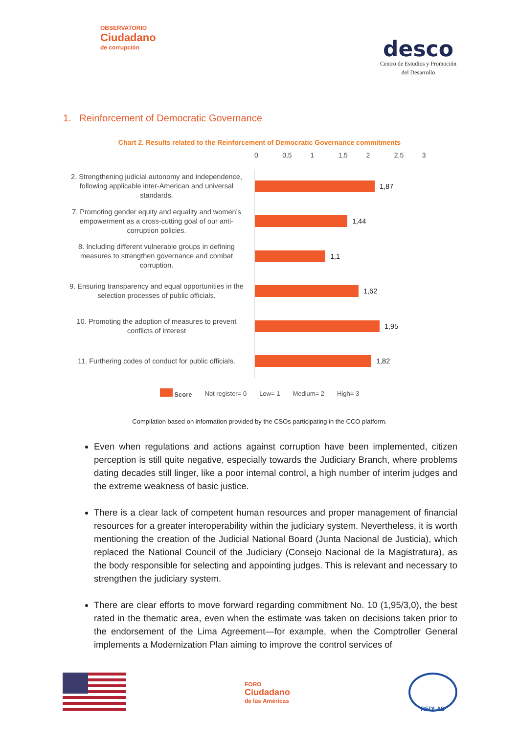OBSERVATORIO
Ciudadano
de corrupción
desco
Centro de Estudios y Promoción
del Desarrollo
1. Reinforcement of Democratic Governance
Chart 2. Results related to the Reinforcement of Democratic Governance commitments
0 0,5 1 1,5 2 2,5 3
2. Strengthening judicial autonomy and independence, following applicable inter-American and universal standards.
1,87
7. Promoting gender equity and equality and women’s empowerment as a cross-cutting goal of our anti-corruption policies.
1,44
8. Including different vulnerable groups in defining measures to strengthen governance and combat corruption.
1,1
9. Ensuring transparency and equal opportunities in the selection processes of public officials.
1,62
10. Promoting the adoption of measures to prevent conflicts of interest
1,95
11. Furthering codes of conduct for public officials.
1,82
Score Not register= 0 Low= 1 Medium= 2 High= 3
Compilation based on information provided by the CSOs participating in the CCO platform.
Even when regulations and actions against corruption have been implemented, citizen perception is still quite negative, especially towards the Judiciary Branch, where problems dating decades still linger, like a poor internal control, a high number of interim judges and the extreme weakness of basic justice.
There is a clear lack of competent human resources and proper management of financial resources for a greater interoperability within the judiciary system. Nevertheless, it is worth mentioning the creation of the Judicial National Board (Junta Nacional de Justicia), which replaced the National Council of the Judiciary (Consejo Nacional de la Magistratura), as the body responsible for selecting and appointing judges. This is relevant and necessary to strengthen the judiciary system.
There are clear efforts to move forward regarding commitment No. 10 (1,95/3,0), the best rated in the thematic area, even when the estimate was taken on decisions taken prior to the endorsement of the Lima Agreement—for example, when the Comptroller General implements a Modernization Plan aiming to improve the control services of
FORO
Ciudadano
de las Américas
REDLAD